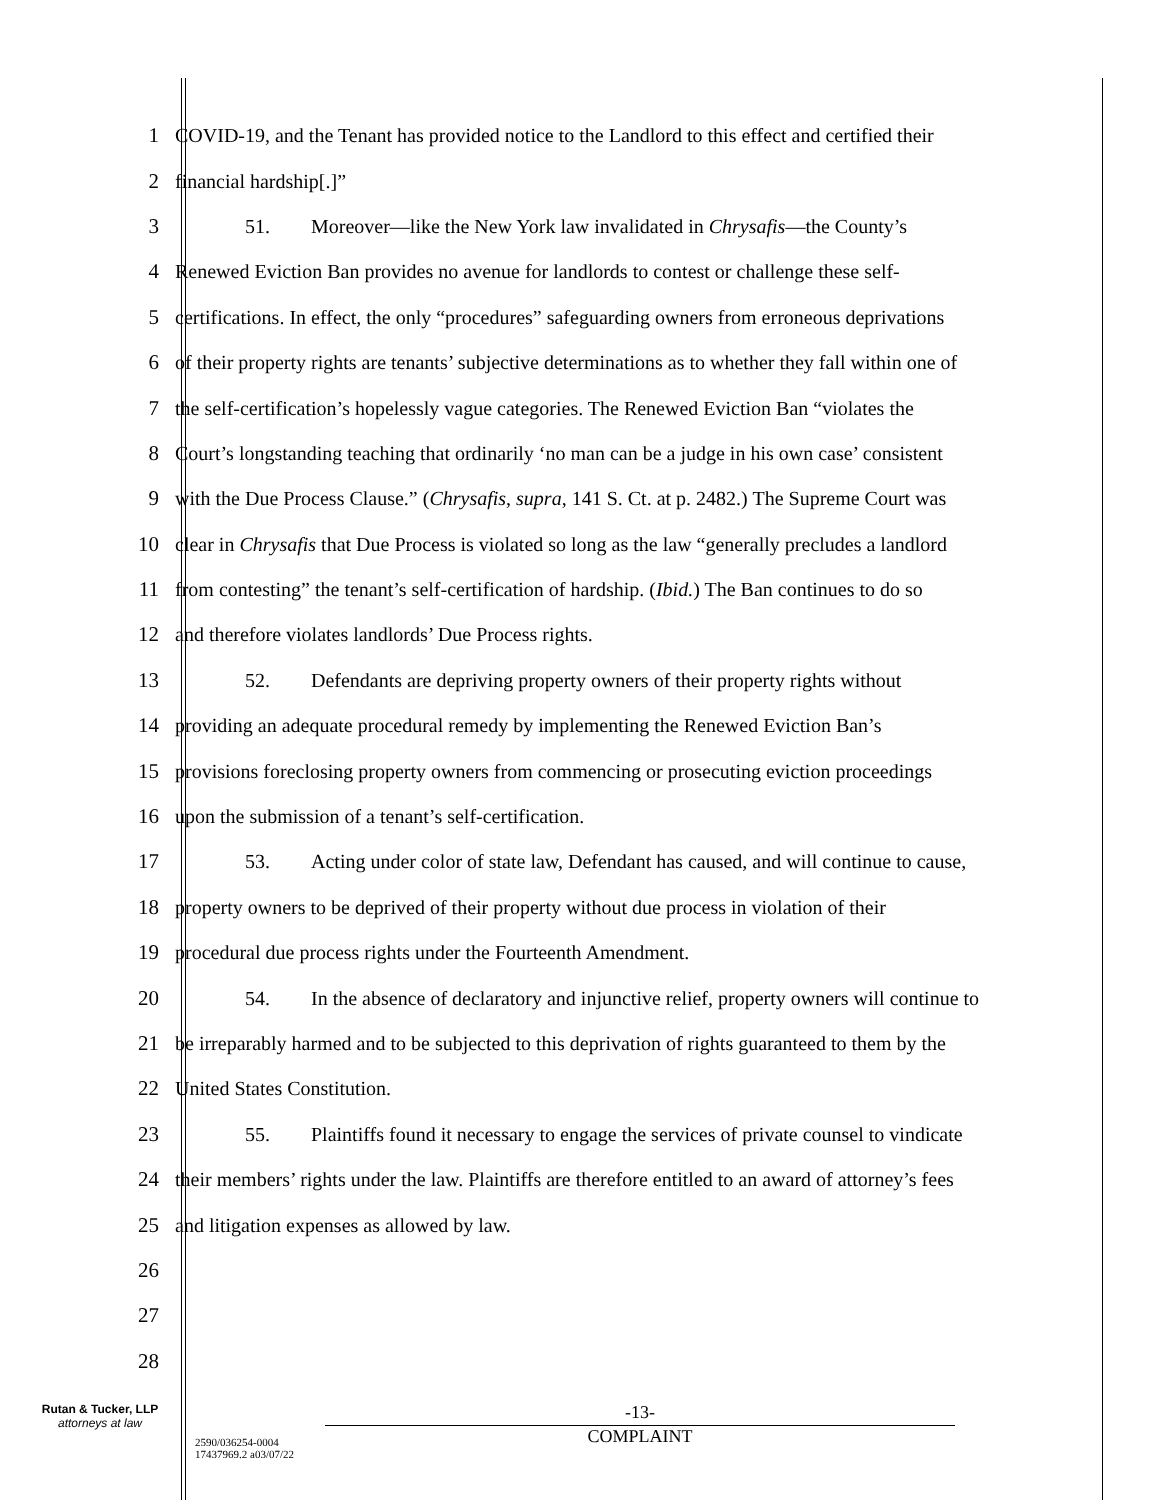1 COVID-19, and the Tenant has provided notice to the Landlord to this effect and certified their
2 financial hardship[.]”
3 51. Moreover—like the New York law invalidated in Chrysafis—the County’s
4 Renewed Eviction Ban provides no avenue for landlords to contest or challenge these self-
5 certifications. In effect, the only “procedures” safeguarding owners from erroneous deprivations
6 of their property rights are tenants’ subjective determinations as to whether they fall within one of
7 the self-certification’s hopelessly vague categories. The Renewed Eviction Ban “violates the
8 Court’s longstanding teaching that ordinarily ‘no man can be a judge in his own case’ consistent
9 with the Due Process Clause.” (Chrysafis, supra, 141 S. Ct. at p. 2482.) The Supreme Court was
10 clear in Chrysafis that Due Process is violated so long as the law “generally precludes a landlord
11 from contesting” the tenant’s self-certification of hardship. (Ibid.) The Ban continues to do so
12 and therefore violates landlords’ Due Process rights.
13 52. Defendants are depriving property owners of their property rights without
14 providing an adequate procedural remedy by implementing the Renewed Eviction Ban’s
15 provisions foreclosing property owners from commencing or prosecuting eviction proceedings
16 upon the submission of a tenant’s self-certification.
17 53. Acting under color of state law, Defendant has caused, and will continue to cause,
18 property owners to be deprived of their property without due process in violation of their
19 procedural due process rights under the Fourteenth Amendment.
20 54. In the absence of declaratory and injunctive relief, property owners will continue to
21 be irreparably harmed and to be subjected to this deprivation of rights guaranteed to them by the
22 United States Constitution.
23 55. Plaintiffs found it necessary to engage the services of private counsel to vindicate
24 their members’ rights under the law. Plaintiffs are therefore entitled to an award of attorney’s fees
25 and litigation expenses as allowed by law.
26
27
28
Rutan & Tucker, LLP
attorneys at law
2590/036254-0004
17437969.2 a03/07/22
-13-
COMPLAINT